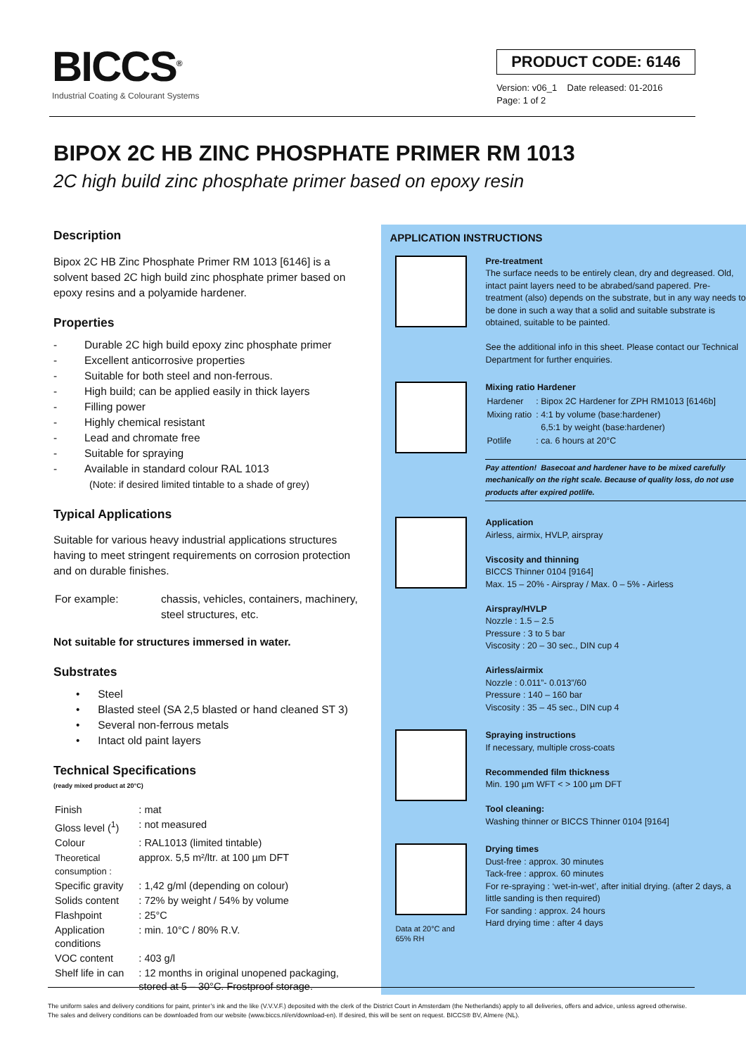BICCS<sup>®</sup>
Industrial Coating & Colourant Systems
PRODUCT CODE: 6146
Version: v06_1 Date released: 01-2016
Page: 1 of 2
BIPOX 2C HB ZINC PHOSPHATE PRIMER RM 1013
2C high build zinc phosphate primer based on epoxy resin
Description
Bipox 2C HB Zinc Phosphate Primer RM 1013 [6146] is a solvent based 2C high build zinc phosphate primer based on epoxy resins and a polyamide hardener.
Properties
- Durable 2C high build epoxy zinc phosphate primer
- Excellent anticorrosive properties
- Suitable for both steel and non-ferrous.
- High build; can be applied easily in thick layers
- Filling power
- Highly chemical resistant
- Lead and chromate free
- Suitable for spraying
- Available in standard colour RAL 1013
(Note: if desired limited tintable to a shade of grey)
Typical Applications
Suitable for various heavy industrial applications structures having to meet stringent requirements on corrosion protection and on durable finishes.
| For example: | chassis, vehicles, containers, machinery, steel structures, etc. |
Not suitable for structures immersed in water.
Substrates
• Steel
• Blasted steel (SA 2,5 blasted or hand cleaned ST 3)
• Several non-ferrous metals
• Intact old paint layers
Technical Specifications
(ready mixed product at 20°C)
| Finish | : mat |
| Gloss level (<sup>1</sup>) | : not measured |
| Colour | : RAL1013 (limited tintable) |
| Theoretical consumption : | approx. 5,5 m²/ltr. at 100 µm DFT |
| Specific gravity | : 1,42 g/ml (depending on colour) |
| Solids content | : 72% by weight / 54% by volume |
| Flashpoint | : 25°C |
| Application conditions | : min. 10°C / 80% R.V. |
| VOC content | : 403 g/l |
| Shelf life in can | : 12 months in original unopened packaging, stored at 5 – 30°C. Frostproof storage. |
APPLICATION INSTRUCTIONS
Pre-treatment
The surface needs to be entirely clean, dry and degreased. Old, intact paint layers need to be abrabed/sand papered. Pre-treatment (also) depends on the substrate, but in any way needs to be done in such a way that a solid and suitable substrate is obtained, suitable to be painted.
See the additional info in this sheet. Please contact our Technical Department for further enquiries.
Mixing ratio Hardener
| Hardener | : Bipox 2C Hardener for ZPH RM1013 [6146b] |
| Mixing ratio | : 4:1 by volume (base:hardener) 6,5:1 by weight (base:hardener) |
| Potlife | : ca. 6 hours at 20°C |
Pay attention! Basecoat and hardener have to be mixed carefully mechanically on the right scale. Because of quality loss, do not use products after expired potlife.
Application
Airless, airmix, HVLP, airspray
Viscosity and thinning
BICCS Thinner 0104 [9164]
Max. 15 – 20% - Airspray / Max. 0 – 5% - Airless
Airspray/HVLP
Nozzle : 1.5 – 2.5
Pressure : 3 to 5 bar
Viscosity : 20 – 30 sec., DIN cup 4
Airless/airmix
Nozzle : 0.011”- 0.013”/60
Pressure : 140 – 160 bar
Viscosity : 35 – 45 sec., DIN cup 4
Spraying instructions
If necessary, multiple cross-coats
Recommended film thickness
Min. 190 µm WFT < > 100 µm DFT
Tool cleaning:
Washing thinner or BICCS Thinner 0104 [9164]
Data at 20°C and
65% RH
Drying times
Dust-free : approx. 30 minutes
Tack-free : approx. 60 minutes
For re-spraying : ‘wet-in-wet’, after initial drying. (after 2 days, a little sanding is then required)
For sanding : approx. 24 hours
Hard drying time : after 4 days
The uniform sales and delivery conditions for paint, printer’s ink and the like (V.V.V.F.) deposited with the clerk of the District Court in Amsterdam (the Netherlands) apply to all deliveries, offers and advice, unless agreed otherwise. The sales and delivery conditions can be downloaded from our website (www.biccs.nl/en/download-en). If desired, this will be sent on request. BICCS® BV, Almere (NL).